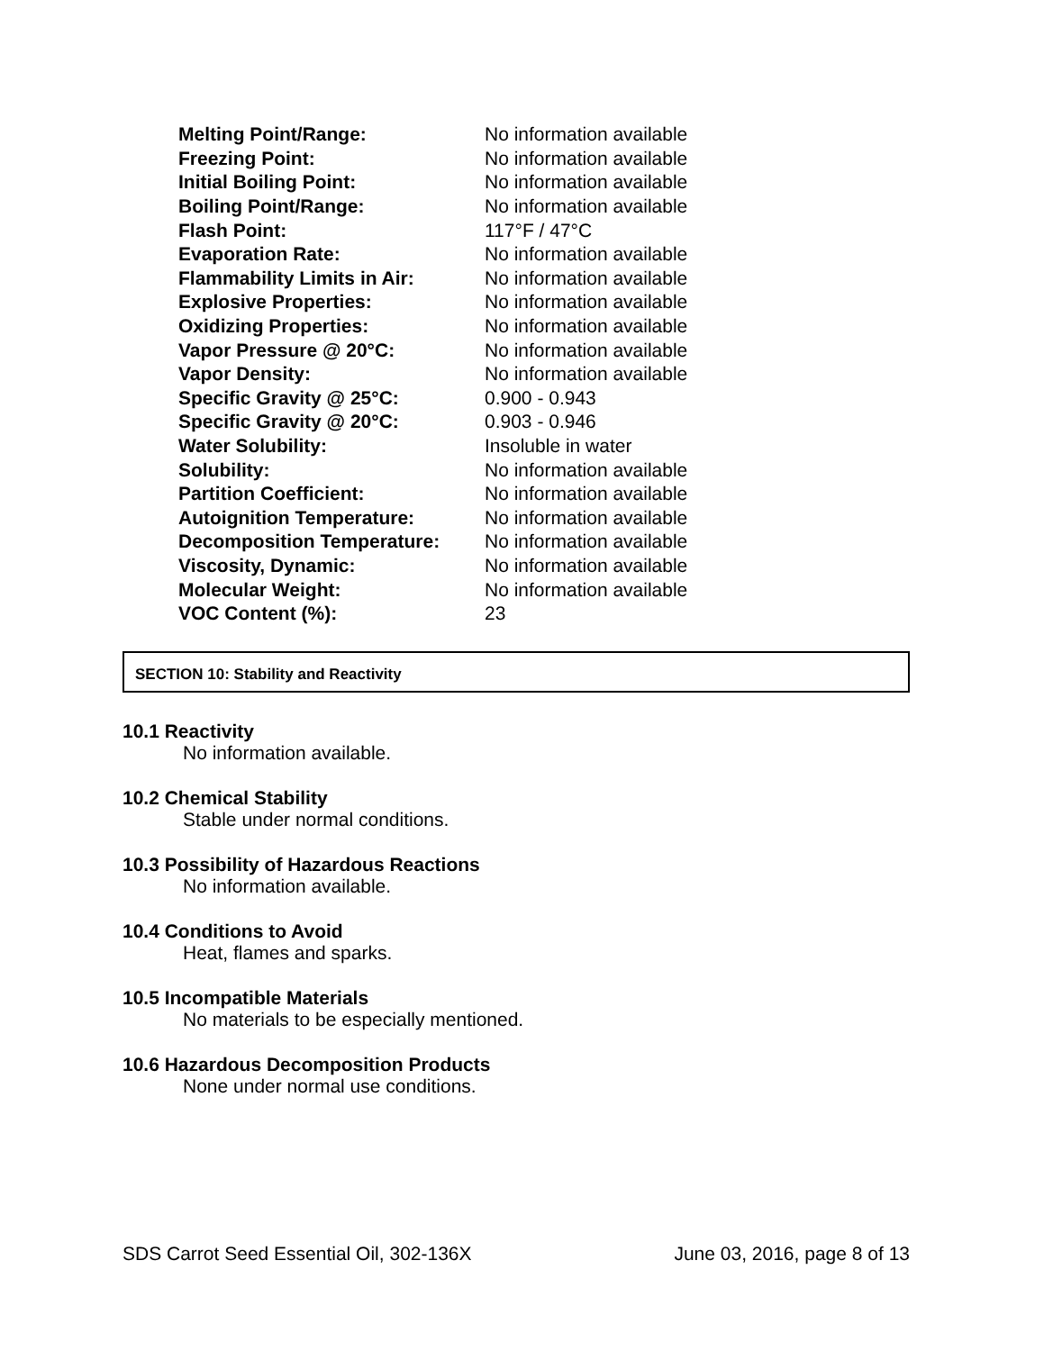| Melting Point/Range: | No information available |
| Freezing Point: | No information available |
| Initial Boiling Point: | No information available |
| Boiling Point/Range: | No information available |
| Flash Point: | 117°F / 47°C |
| Evaporation Rate: | No information available |
| Flammability Limits in Air: | No information available |
| Explosive Properties: | No information available |
| Oxidizing Properties: | No information available |
| Vapor Pressure @ 20°C: | No information available |
| Vapor Density: | No information available |
| Specific Gravity @ 25°C: | 0.900 - 0.943 |
| Specific Gravity @ 20°C: | 0.903 - 0.946 |
| Water Solubility: | Insoluble in water |
| Solubility: | No information available |
| Partition Coefficient: | No information available |
| Autoignition Temperature: | No information available |
| Decomposition Temperature: | No information available |
| Viscosity, Dynamic: | No information available |
| Molecular Weight: | No information available |
| VOC Content (%): | 23 |
SECTION 10: Stability and Reactivity
10.1 Reactivity
No information available.
10.2 Chemical Stability
Stable under normal conditions.
10.3 Possibility of Hazardous Reactions
No information available.
10.4 Conditions to Avoid
Heat, flames and sparks.
10.5 Incompatible Materials
No materials to be especially mentioned.
10.6 Hazardous Decomposition Products
None under normal use conditions.
SDS Carrot Seed Essential Oil, 302-136X June 03, 2016, page 8 of 13